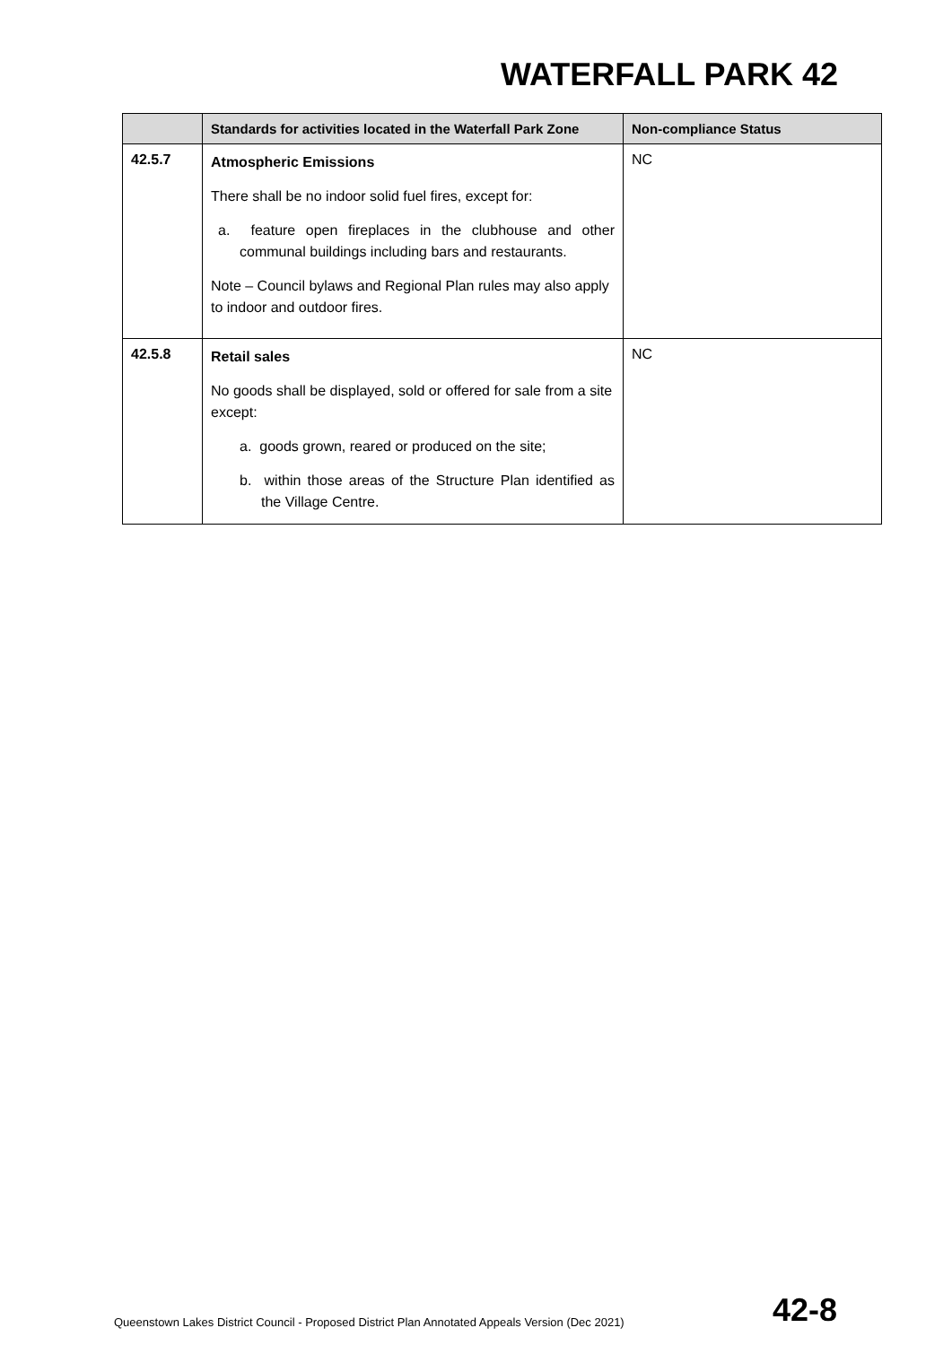WATERFALL PARK 42
| | Standards for activities located in the Waterfall Park Zone | Non-compliance Status |
| --- | --- | --- |
| 42.5.7 | Atmospheric Emissions There shall be no indoor solid fuel fires, except for: a. feature open fireplaces in the clubhouse and other communal buildings including bars and restaurants. Note – Council bylaws and Regional Plan rules may also apply to indoor and outdoor fires. | NC |
| 42.5.8 | Retail sales No goods shall be displayed, sold or offered for sale from a site except: a. goods grown, reared or produced on the site; b. within those areas of the Structure Plan identified as the Village Centre. | NC |
Queenstown Lakes District Council - Proposed District Plan Annotated Appeals Version (Dec 2021) 42-8